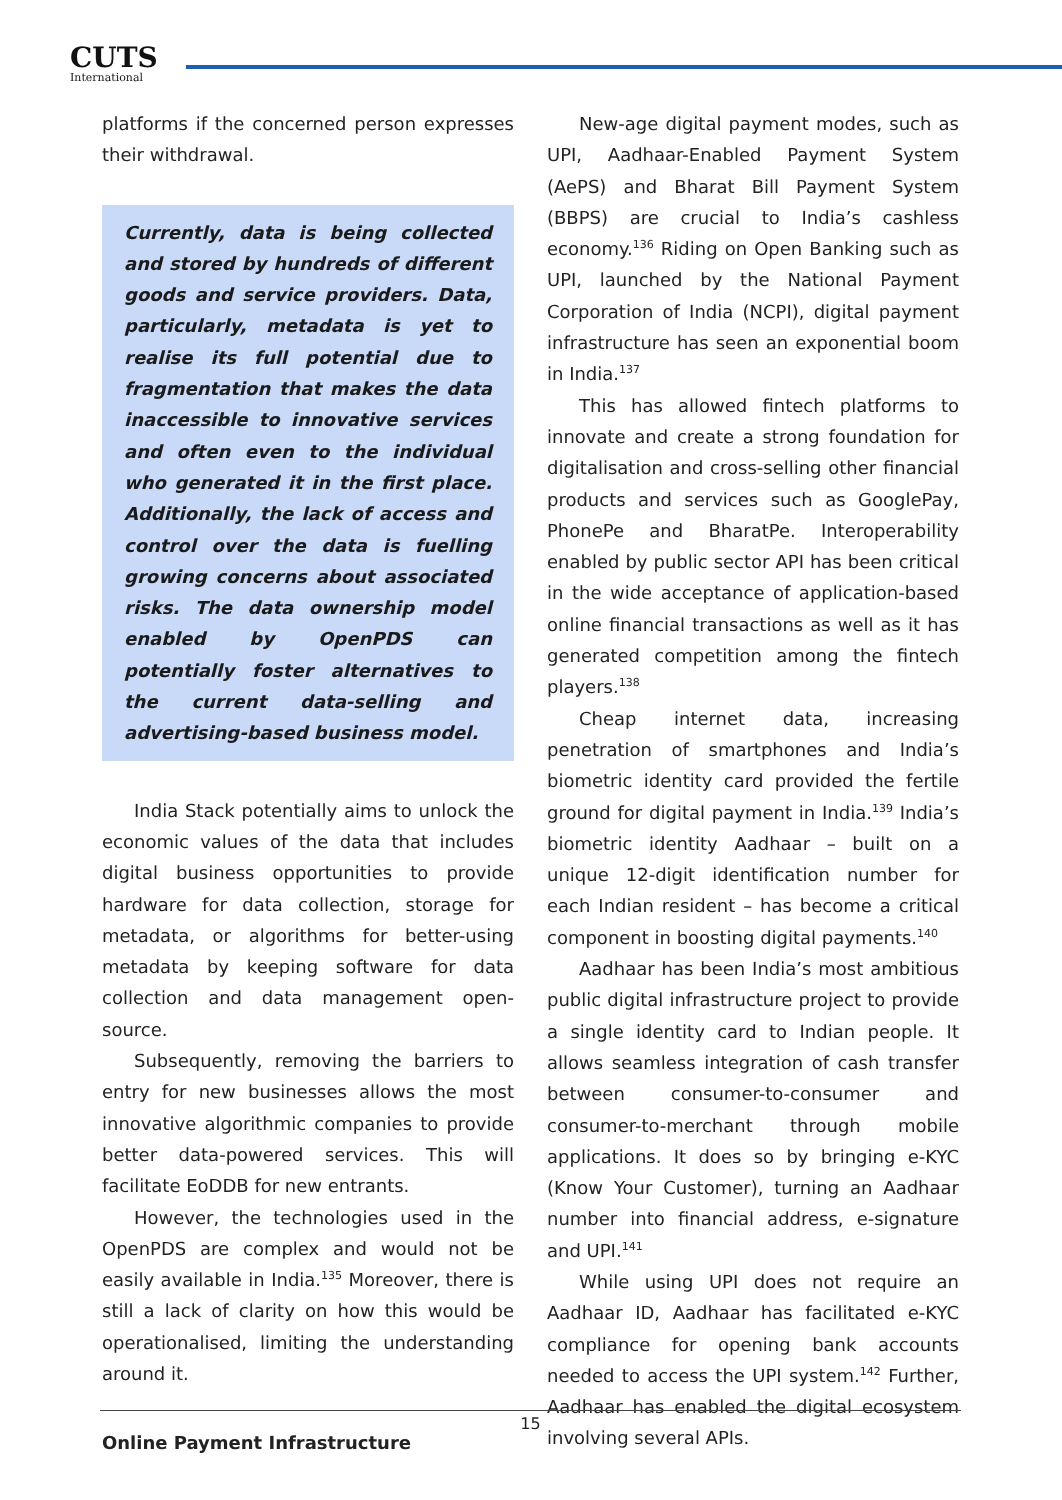CUTS
International
platforms if the concerned person expresses their withdrawal.
Currently, data is being collected and stored by hundreds of different goods and service providers. Data, particularly, metadata is yet to realise its full potential due to fragmentation that makes the data inaccessible to innovative services and often even to the individual who generated it in the first place. Additionally, the lack of access and control over the data is fuelling growing concerns about associated risks. The data ownership model enabled by OpenPDS can potentially foster alternatives to the current data-selling and advertising-based business model.
India Stack potentially aims to unlock the economic values of the data that includes digital business opportunities to provide hardware for data collection, storage for metadata, or algorithms for better-using metadata by keeping software for data collection and data management open-source.
Subsequently, removing the barriers to entry for new businesses allows the most innovative algorithmic companies to provide better data-powered services. This will facilitate EoDDB for new entrants.
However, the technologies used in the OpenPDS are complex and would not be easily available in India.<sup>135</sup> Moreover, there is still a lack of clarity on how this would be operationalised, limiting the understanding around it.
Online Payment Infrastructure
New-age digital payment modes, such as UPI, Aadhaar-Enabled Payment System (AePS) and Bharat Bill Payment System (BBPS) are crucial to India’s cashless economy.<sup>136</sup> Riding on Open Banking such as UPI, launched by the National Payment Corporation of India (NCPI), digital payment infrastructure has seen an exponential boom in India.<sup>137</sup>
This has allowed fintech platforms to innovate and create a strong foundation for digitalisation and cross-selling other financial products and services such as GooglePay, PhonePe and BharatPe. Interoperability enabled by public sector API has been critical in the wide acceptance of application-based online financial transactions as well as it has generated competition among the fintech players.<sup>138</sup>
Cheap internet data, increasing penetration of smartphones and India’s biometric identity card provided the fertile ground for digital payment in India.<sup>139</sup> India’s biometric identity Aadhaar – built on a unique 12-digit identification number for each Indian resident – has become a critical component in boosting digital payments.<sup>140</sup>
Aadhaar has been India’s most ambitious public digital infrastructure project to provide a single identity card to Indian people. It allows seamless integration of cash transfer between consumer-to-consumer and consumer-to-merchant through mobile applications. It does so by bringing e-KYC (Know Your Customer), turning an Aadhaar number into financial address, e-signature and UPI.<sup>141</sup>
While using UPI does not require an Aadhaar ID, Aadhaar has facilitated e-KYC compliance for opening bank accounts needed to access the UPI system.<sup>142</sup> Further, Aadhaar has enabled the digital ecosystem involving several APIs.
15